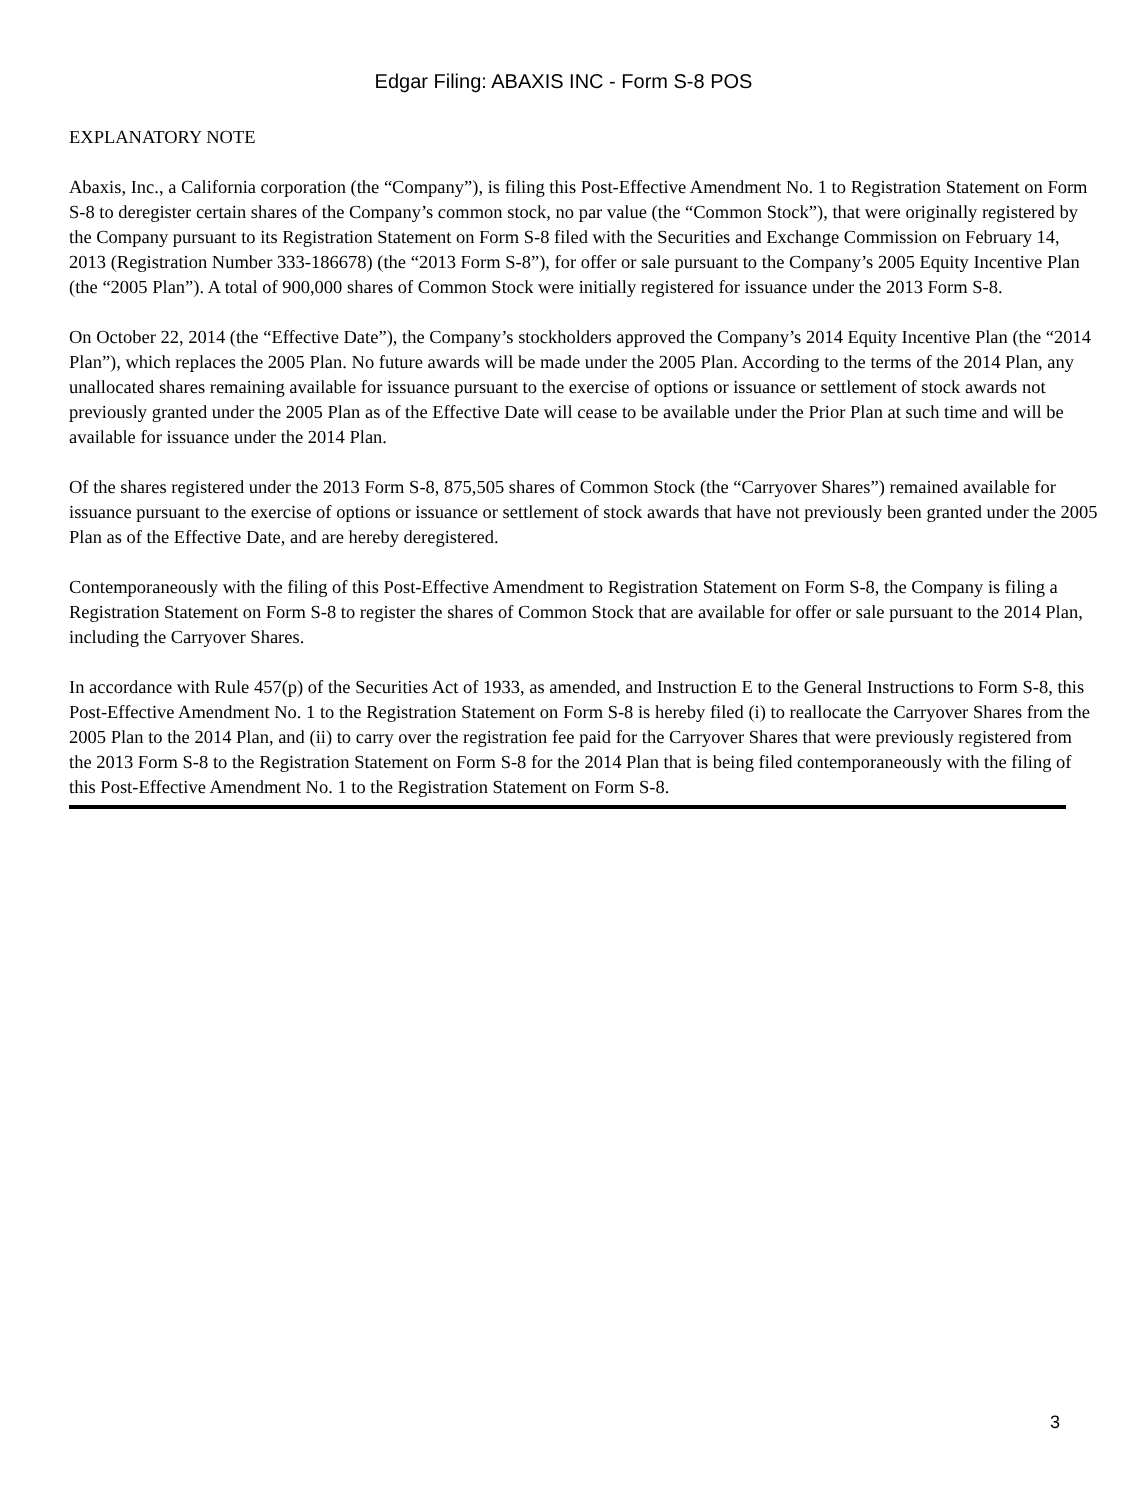Edgar Filing: ABAXIS INC - Form S-8 POS
EXPLANATORY NOTE
Abaxis, Inc., a California corporation (the “Company”), is filing this Post-Effective Amendment No. 1 to Registration Statement on Form S-8 to deregister certain shares of the Company’s common stock, no par value (the “Common Stock”), that were originally registered by the Company pursuant to its Registration Statement on Form S-8 filed with the Securities and Exchange Commission on February 14, 2013 (Registration Number 333-186678) (the “2013 Form S-8”), for offer or sale pursuant to the Company’s 2005 Equity Incentive Plan (the “2005 Plan”). A total of 900,000 shares of Common Stock were initially registered for issuance under the 2013 Form S-8.
On October 22, 2014 (the “Effective Date”), the Company’s stockholders approved the Company’s 2014 Equity Incentive Plan (the “2014 Plan”), which replaces the 2005 Plan. No future awards will be made under the 2005 Plan. According to the terms of the 2014 Plan, any unallocated shares remaining available for issuance pursuant to the exercise of options or issuance or settlement of stock awards not previously granted under the 2005 Plan as of the Effective Date will cease to be available under the Prior Plan at such time and will be available for issuance under the 2014 Plan.
Of the shares registered under the 2013 Form S-8, 875,505 shares of Common Stock (the “Carryover Shares”) remained available for issuance pursuant to the exercise of options or issuance or settlement of stock awards that have not previously been granted under the 2005 Plan as of the Effective Date, and are hereby deregistered.
Contemporaneously with the filing of this Post-Effective Amendment to Registration Statement on Form S-8, the Company is filing a Registration Statement on Form S-8 to register the shares of Common Stock that are available for offer or sale pursuant to the 2014 Plan, including the Carryover Shares.
In accordance with Rule 457(p) of the Securities Act of 1933, as amended, and Instruction E to the General Instructions to Form S-8, this Post-Effective Amendment No. 1 to the Registration Statement on Form S-8 is hereby filed (i) to reallocate the Carryover Shares from the 2005 Plan to the 2014 Plan, and (ii) to carry over the registration fee paid for the Carryover Shares that were previously registered from the 2013 Form S-8 to the Registration Statement on Form S-8 for the 2014 Plan that is being filed contemporaneously with the filing of this Post-Effective Amendment No. 1 to the Registration Statement on Form S-8.
3